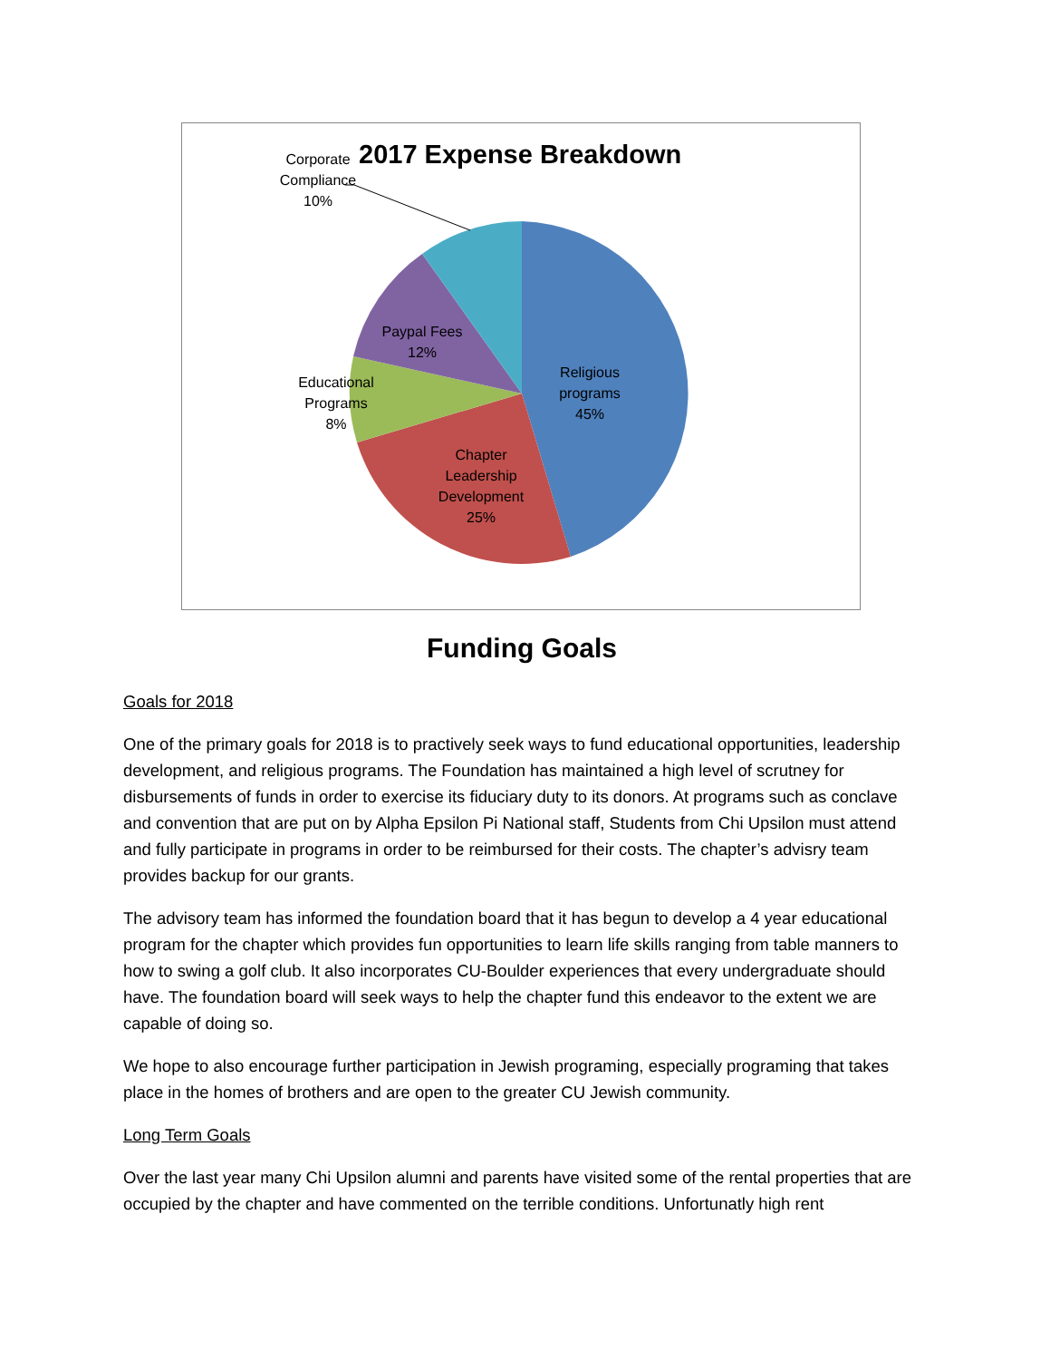2017 Expense Breakdown
Corporate
Compliance
10%
Paypal Fees
12%
Educational
Programs
8%
Religious
programs
45%
Chapter
Leadership
Development
25%
Funding Goals
Goals for 2018
One of the primary goals for 2018 is to practively seek ways to fund educational opportunities, leadership development, and religious programs. The Foundation has maintained a high level of scrutney for disbursements of funds in order to exercise its fiduciary duty to its donors. At programs such as conclave and convention that are put on by Alpha Epsilon Pi National staff, Students from Chi Upsilon must attend and fully participate in programs in order to be reimbursed for their costs. The chapter’s advisry team provides backup for our grants.
The advisory team has informed the foundation board that it has begun to develop a 4 year educational program for the chapter which provides fun opportunities to learn life skills ranging from table manners to how to swing a golf club. It also incorporates CU-Boulder experiences that every undergraduate should have. The foundation board will seek ways to help the chapter fund this endeavor to the extent we are capable of doing so.
We hope to also encourage further participation in Jewish programing, especially programing that takes place in the homes of brothers and are open to the greater CU Jewish community.
Long Term Goals
Over the last year many Chi Upsilon alumni and parents have visited some of the rental properties that are occupied by the chapter and have commented on the terrible conditions. Unfortunatly high rent